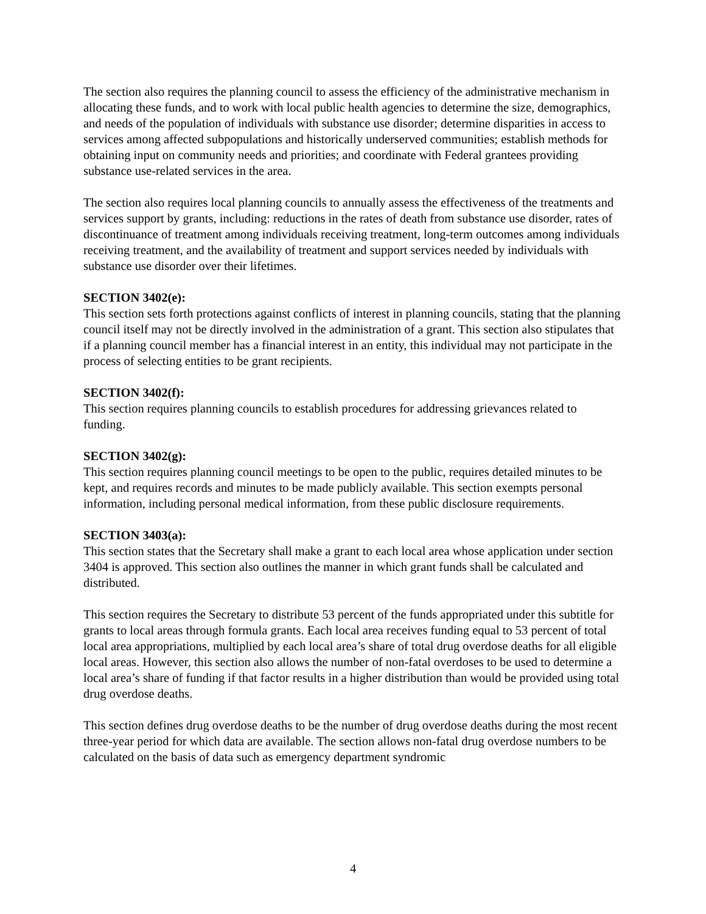The section also requires the planning council to assess the efficiency of the administrative mechanism in allocating these funds, and to work with local public health agencies to determine the size, demographics, and needs of the population of individuals with substance use disorder; determine disparities in access to services among affected subpopulations and historically underserved communities; establish methods for obtaining input on community needs and priorities; and coordinate with Federal grantees providing substance use-related services in the area.
The section also requires local planning councils to annually assess the effectiveness of the treatments and services support by grants, including: reductions in the rates of death from substance use disorder, rates of discontinuance of treatment among individuals receiving treatment, long-term outcomes among individuals receiving treatment, and the availability of treatment and support services needed by individuals with substance use disorder over their lifetimes.
SECTION 3402(e):
This section sets forth protections against conflicts of interest in planning councils, stating that the planning council itself may not be directly involved in the administration of a grant. This section also stipulates that if a planning council member has a financial interest in an entity, this individual may not participate in the process of selecting entities to be grant recipients.
SECTION 3402(f):
This section requires planning councils to establish procedures for addressing grievances related to funding.
SECTION 3402(g):
This section requires planning council meetings to be open to the public, requires detailed minutes to be kept, and requires records and minutes to be made publicly available. This section exempts personal information, including personal medical information, from these public disclosure requirements.
SECTION 3403(a):
This section states that the Secretary shall make a grant to each local area whose application under section 3404 is approved. This section also outlines the manner in which grant funds shall be calculated and distributed.
This section requires the Secretary to distribute 53 percent of the funds appropriated under this subtitle for grants to local areas through formula grants. Each local area receives funding equal to 53 percent of total local area appropriations, multiplied by each local area’s share of total drug overdose deaths for all eligible local areas. However, this section also allows the number of non-fatal overdoses to be used to determine a local area’s share of funding if that factor results in a higher distribution than would be provided using total drug overdose deaths.
This section defines drug overdose deaths to be the number of drug overdose deaths during the most recent three-year period for which data are available. The section allows non-fatal drug overdose numbers to be calculated on the basis of data such as emergency department syndromic
4